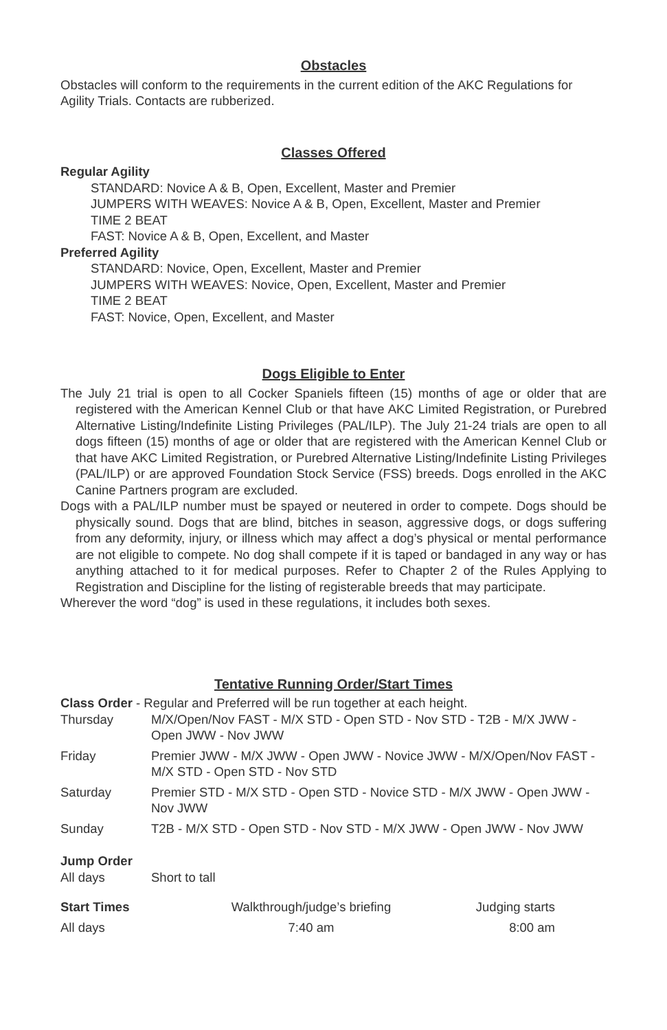Obstacles
Obstacles will conform to the requirements in the current edition of the AKC Regulations for Agility Trials. Contacts are rubberized.
Classes Offered
Regular Agility
STANDARD: Novice A & B, Open, Excellent, Master and Premier
JUMPERS WITH WEAVES: Novice A & B, Open, Excellent, Master and Premier
TIME 2 BEAT
FAST: Novice A & B, Open, Excellent, and Master
Preferred Agility
STANDARD: Novice, Open, Excellent, Master and Premier
JUMPERS WITH WEAVES: Novice, Open, Excellent, Master and Premier
TIME 2 BEAT
FAST: Novice, Open, Excellent, and Master
Dogs Eligible to Enter
The July 21 trial is open to all Cocker Spaniels fifteen (15) months of age or older that are registered with the American Kennel Club or that have AKC Limited Registration, or Purebred Alternative Listing/Indefinite Listing Privileges (PAL/ILP). The July 21-24 trials are open to all dogs fifteen (15) months of age or older that are registered with the American Kennel Club or that have AKC Limited Registration, or Purebred Alternative Listing/Indefinite Listing Privileges (PAL/ILP) or are approved Foundation Stock Service (FSS) breeds. Dogs enrolled in the AKC Canine Partners program are excluded.
Dogs with a PAL/ILP number must be spayed or neutered in order to compete. Dogs should be physically sound. Dogs that are blind, bitches in season, aggressive dogs, or dogs suffering from any deformity, injury, or illness which may affect a dog’s physical or mental performance are not eligible to compete. No dog shall compete if it is taped or bandaged in any way or has anything attached to it for medical purposes. Refer to Chapter 2 of the Rules Applying to Registration and Discipline for the listing of registerable breeds that may participate.
Wherever the word “dog” is used in these regulations, it includes both sexes.
Tentative Running Order/Start Times
Class Order - Regular and Preferred will be run together at each height.
| Thursday | M/X/Open/Nov FAST - M/X STD - Open STD - Nov STD - T2B - M/X JWW - Open JWW - Nov JWW |
| Friday | Premier JWW - M/X JWW - Open JWW - Novice JWW - M/X/Open/Nov FAST - M/X STD - Open STD - Nov STD |
| Saturday | Premier STD - M/X STD - Open STD - Novice STD - M/X JWW - Open JWW - Nov JWW |
| Sunday | T2B - M/X STD - Open STD - Nov STD - M/X JWW - Open JWW - Nov JWW |
Jump Order
| All days | Short to tall |
| Start Times | Walkthrough/judge’s briefing | Judging starts |
| All days | 7:40 am | 8:00 am |